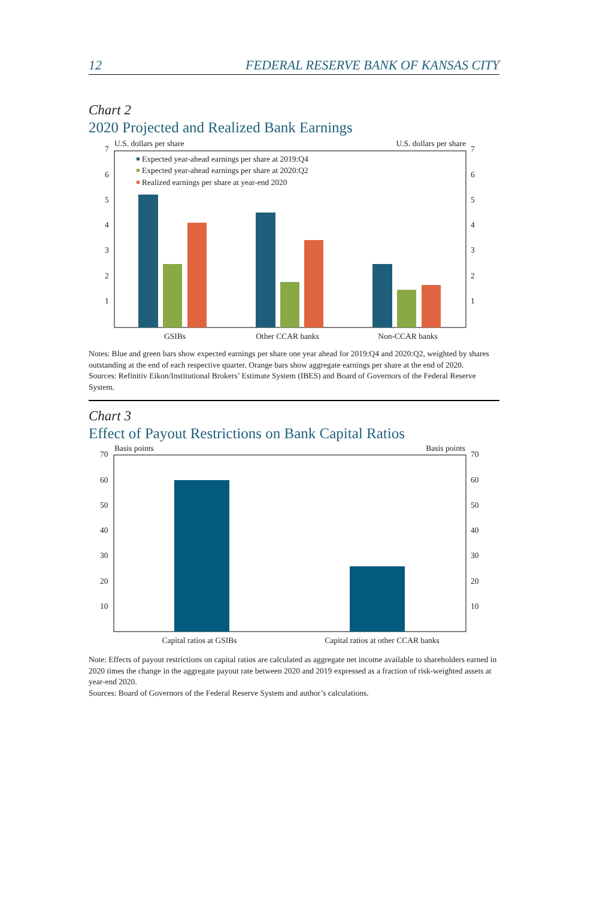12 FEDERAL RESERVE BANK OF KANSAS CITY
Chart 2
2020 Projected and Realized Bank Earnings
U.S. dollars per share
U.S. dollars per share
7
7
6
6
5
5
4
4
3
3
2
2
1
1
Expected year-ahead earnings per share at 2019:Q4
Expected year-ahead earnings per share at 2020:Q2
Realized earnings per share at year-end 2020
GSIBs
Other CCAR banks
Non-CCAR banks
Notes: Blue and green bars show expected earnings per share one year ahead for 2019:Q4 and 2020:Q2, weighted by shares outstanding at the end of each respective quarter. Orange bars show aggregate earnings per share at the end of 2020.
Sources: Refinitiv Eikon/Institutional Brokers’ Estimate System (IBES) and Board of Governors of the Federal Reserve System.
Chart 3
Effect of Payout Restrictions on Bank Capital Ratios
Basis points
Basis points
70
70
60
60
50
50
40
40
30
30
20
20
10
10
Capital ratios at GSIBs
Capital ratios at other CCAR banks
Note: Effects of payout restrictions on capital ratios are calculated as aggregate net income available to shareholders earned in 2020 times the change in the aggregate payout rate between 2020 and 2019 expressed as a fraction of risk-weighted assets at year-end 2020.
Sources: Board of Governors of the Federal Reserve System and author’s calculations.